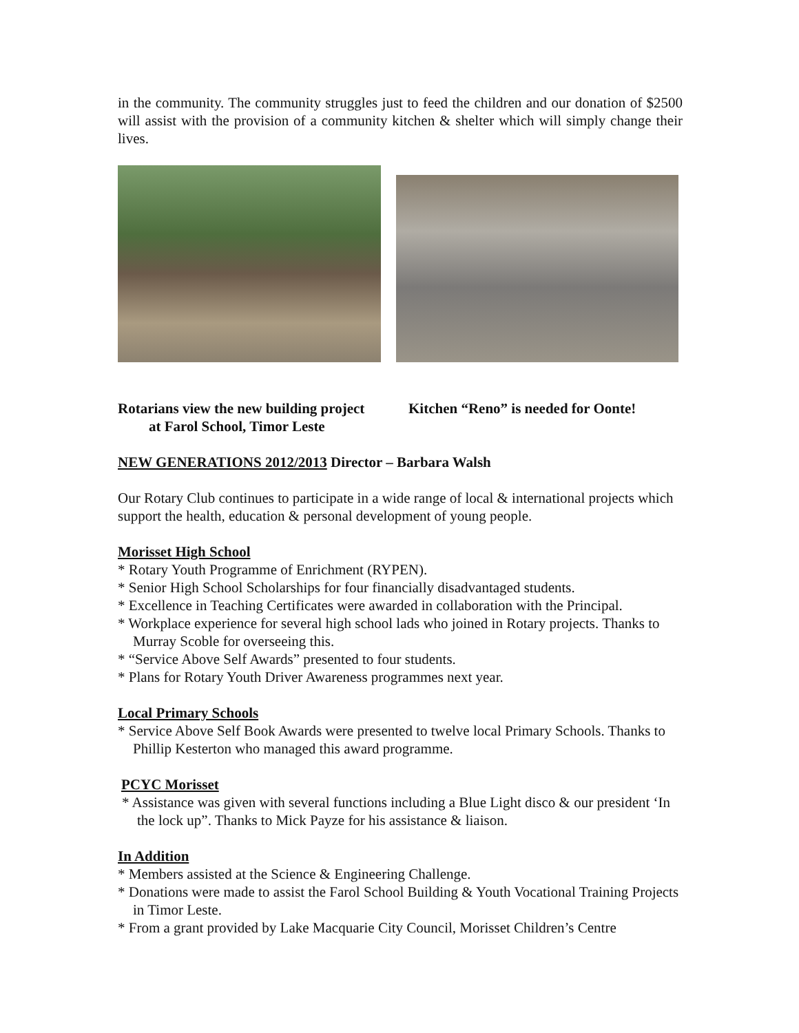in the community. The community struggles just to feed the children and our donation of $2500 will assist with the provision of a community kitchen & shelter which will simply change their lives.
Rotarians view the new building project
at Farol School, Timor Leste
Kitchen “Reno” is needed for Oonte!
NEW GENERATIONS 2012/2013 Director – Barbara Walsh
Our Rotary Club continues to participate in a wide range of local & international projects which support the health, education & personal development of young people.
Morisset High School
* Rotary Youth Programme of Enrichment (RYPEN).
* Senior High School Scholarships for four financially disadvantaged students.
* Excellence in Teaching Certificates were awarded in collaboration with the Principal.
* Workplace experience for several high school lads who joined in Rotary projects. Thanks to Murray Scoble for overseeing this.
* “Service Above Self Awards” presented to four students.
* Plans for Rotary Youth Driver Awareness programmes next year.
Local Primary Schools
* Service Above Self Book Awards were presented to twelve local Primary Schools. Thanks to Phillip Kesterton who managed this award programme.
PCYC Morisset
* Assistance was given with several functions including a Blue Light disco & our president ‘In the lock up”. Thanks to Mick Payze for his assistance & liaison.
In Addition
* Members assisted at the Science & Engineering Challenge.
* Donations were made to assist the Farol School Building & Youth Vocational Training Projects in Timor Leste.
* From a grant provided by Lake Macquarie City Council, Morisset Children’s Centre